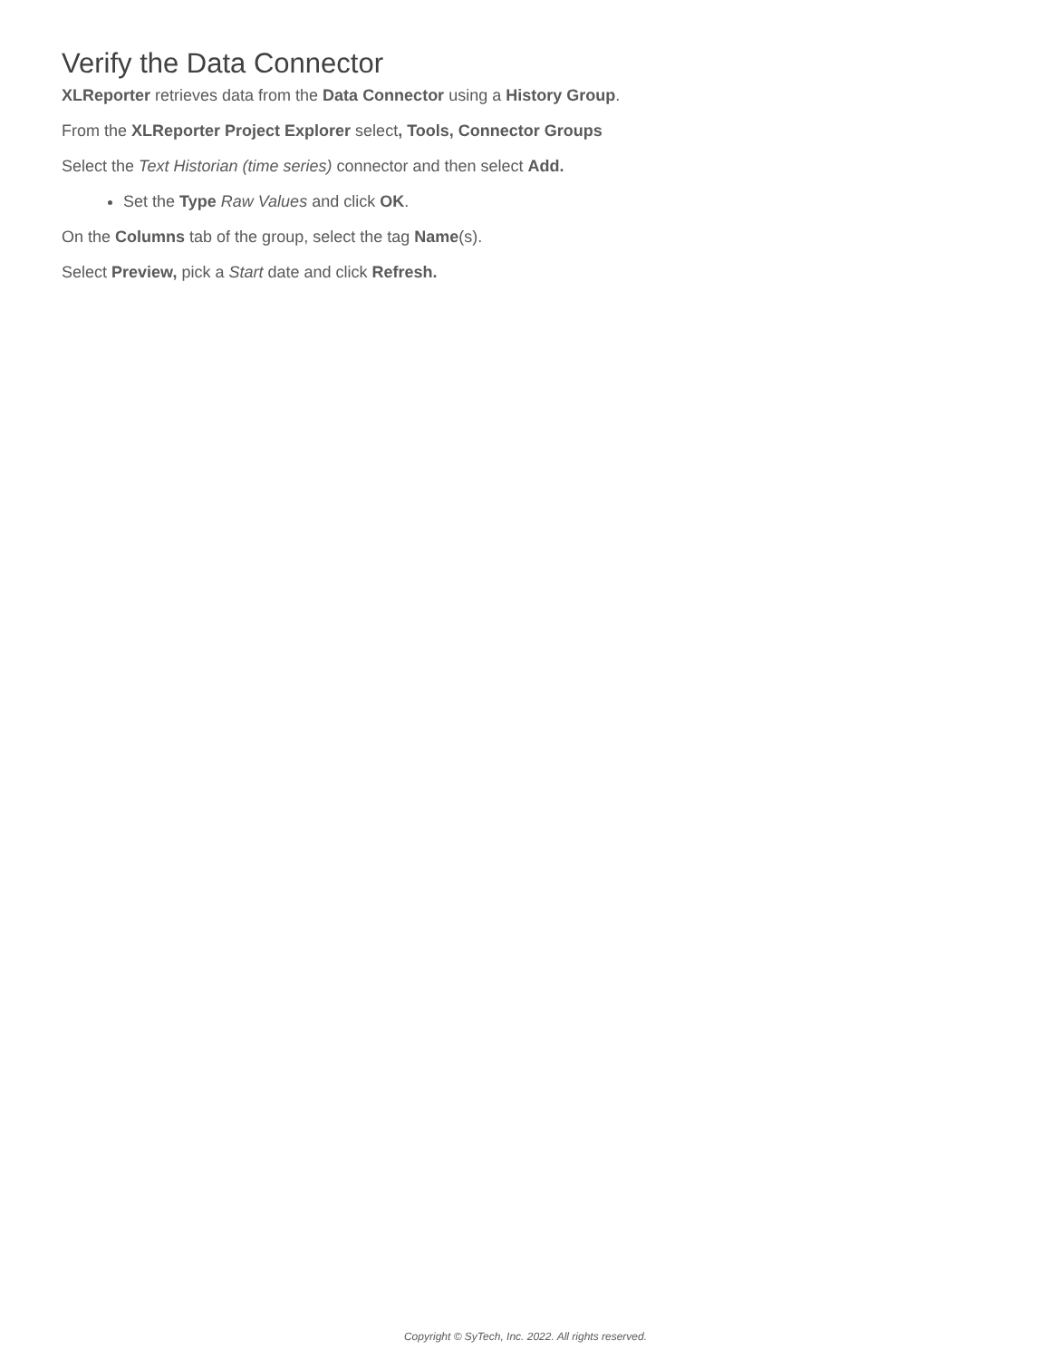Verify the Data Connector
XLReporter retrieves data from the Data Connector using a History Group.
From the XLReporter Project Explorer select, Tools, Connector Groups
Select the Text Historian (time series) connector and then select Add.
Set the Type Raw Values and click OK.
On the Columns tab of the group, select the tag Name(s).
Select Preview, pick a Start date and click Refresh.
Copyright © SyTech, Inc. 2022. All rights reserved.